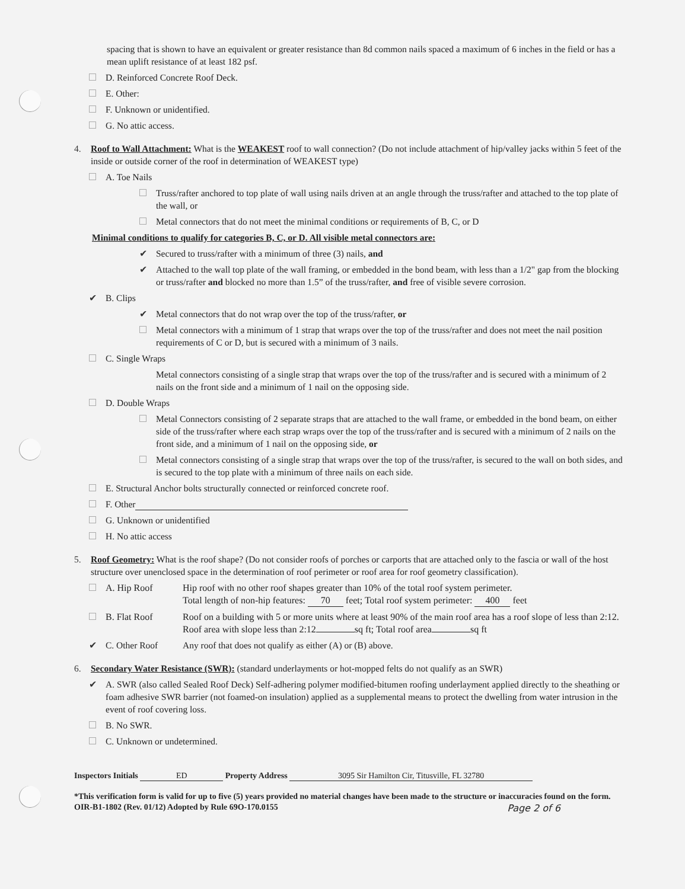spacing that is shown to have an equivalent or greater resistance than 8d common nails spaced a maximum of 6 inches in the field or has a mean uplift resistance of at least 182 psf.
D. Reinforced Concrete Roof Deck.
E. Other:
F. Unknown or unidentified.
G. No attic access.
4. Roof to Wall Attachment: What is the WEAKEST roof to wall connection? (Do not include attachment of hip/valley jacks within 5 feet of the inside or outside corner of the roof in determination of WEAKEST type)
A. Toe Nails
Truss/rafter anchored to top plate of wall using nails driven at an angle through the truss/rafter and attached to the top plate of the wall, or
Metal connectors that do not meet the minimal conditions or requirements of B, C, or D
Minimal conditions to qualify for categories B, C, or D. All visible metal connectors are:
✔ Secured to truss/rafter with a minimum of three (3) nails, and
✔ Attached to the wall top plate of the wall framing, or embedded in the bond beam, with less than a 1/2" gap from the blocking or truss/rafter and blocked no more than 1.5” of the truss/rafter, and free of visible severe corrosion.
✔ B. Clips
✔ Metal connectors that do not wrap over the top of the truss/rafter, or
Metal connectors with a minimum of 1 strap that wraps over the top of the truss/rafter and does not meet the nail position requirements of C or D, but is secured with a minimum of 3 nails.
C. Single Wraps
Metal connectors consisting of a single strap that wraps over the top of the truss/rafter and is secured with a minimum of 2 nails on the front side and a minimum of 1 nail on the opposing side.
D. Double Wraps
Metal Connectors consisting of 2 separate straps that are attached to the wall frame, or embedded in the bond beam, on either side of the truss/rafter where each strap wraps over the top of the truss/rafter and is secured with a minimum of 2 nails on the front side, and a minimum of 1 nail on the opposing side, or
Metal connectors consisting of a single strap that wraps over the top of the truss/rafter, is secured to the wall on both sides, and is secured to the top plate with a minimum of three nails on each side.
E. Structural Anchor bolts structurally connected or reinforced concrete roof.
F. Other
G. Unknown or unidentified
H. No attic access
5. Roof Geometry: What is the roof shape? (Do not consider roofs of porches or carports that are attached only to the fascia or wall of the host structure over unenclosed space in the determination of roof perimeter or roof area for roof geometry classification).
A. Hip Roof Hip roof with no other roof shapes greater than 10% of the total roof system perimeter.
Total length of non-hip features: 70 feet; Total roof system perimeter: 400 feet
B. Flat Roof Roof on a building with 5 or more units where at least 90% of the main roof area has a roof slope of less than 2:12. Roof area with slope less than 2:12 sq ft; Total roof area sq ft
✔ C. Other Roof Any roof that does not qualify as either (A) or (B) above.
6. Secondary Water Resistance (SWR): (standard underlayments or hot-mopped felts do not qualify as an SWR)
✔ A. SWR (also called Sealed Roof Deck) Self-adhering polymer modified-bitumen roofing underlayment applied directly to the sheathing or foam adhesive SWR barrier (not foamed-on insulation) applied as a supplemental means to protect the dwelling from water intrusion in the event of roof covering loss.
B. No SWR.
C. Unknown or undetermined.
Inspectors Initials ED Property Address 3095 Sir Hamilton Cir, Titusville, FL 32780
*This verification form is valid for up to five (5) years provided no material changes have been made to the structure or inaccuracies found on the form.
OIR-B1-1802 (Rev. 01/12) Adopted by Rule 69O-170.0155 Page 2 of 6